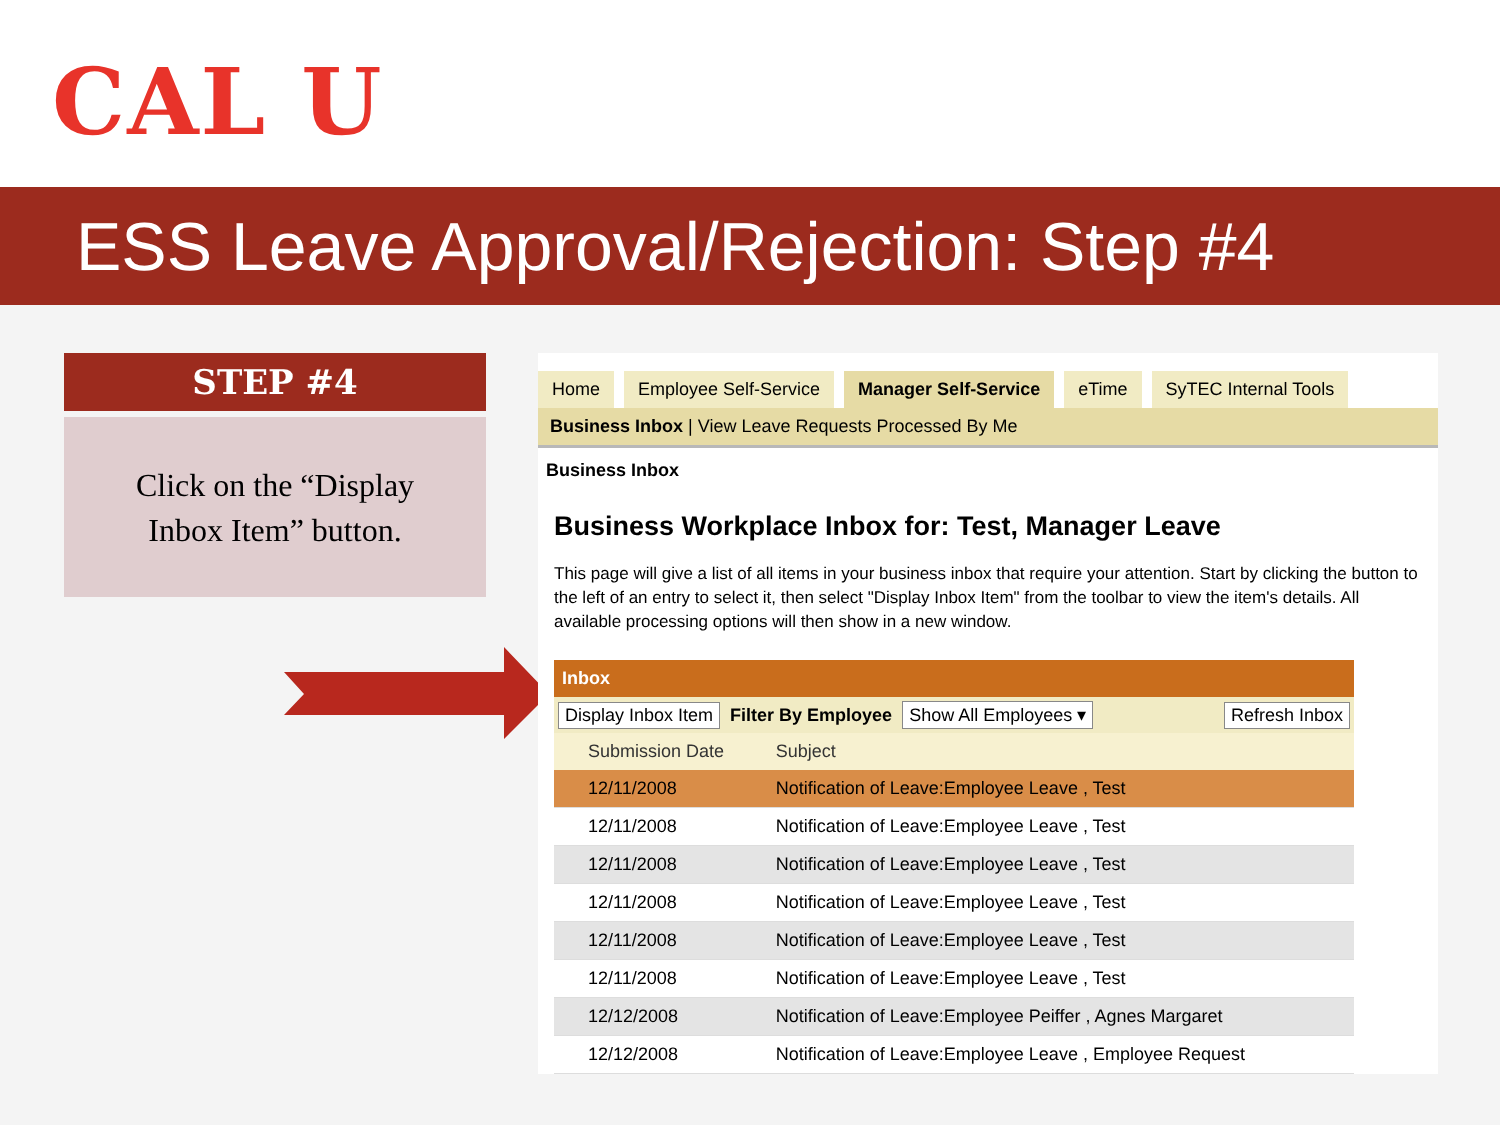CAL U
ESS Leave Approval/Rejection: Step #4
STEP #4
Click on the “Display
Inbox Item” button.
Home Employee Self-Service Manager Self-Service eTime SyTEC Internal Tools
Business Inbox | View Leave Requests Processed By Me
Business Inbox
Business Workplace Inbox for: Test, Manager Leave
This page will give a list of all items in your business inbox that require your attention. Start by clicking the button to the left of an entry to select it, then select "Display Inbox Item" from the toolbar to view the item's details. All available processing options will then show in a new window.
Inbox
Display Inbox Item Filter By Employee Show All Employees ▾ Refresh Inbox
| | Submission Date | Subject |
| --- | --- | --- |
| | 12/11/2008 | Notification of Leave:Employee Leave , Test |
| | 12/11/2008 | Notification of Leave:Employee Leave , Test |
| | 12/11/2008 | Notification of Leave:Employee Leave , Test |
| | 12/11/2008 | Notification of Leave:Employee Leave , Test |
| | 12/11/2008 | Notification of Leave:Employee Leave , Test |
| | 12/11/2008 | Notification of Leave:Employee Leave , Test |
| | 12/12/2008 | Notification of Leave:Employee Peiffer , Agnes Margaret |
| | 12/12/2008 | Notification of Leave:Employee Leave , Employee Request |